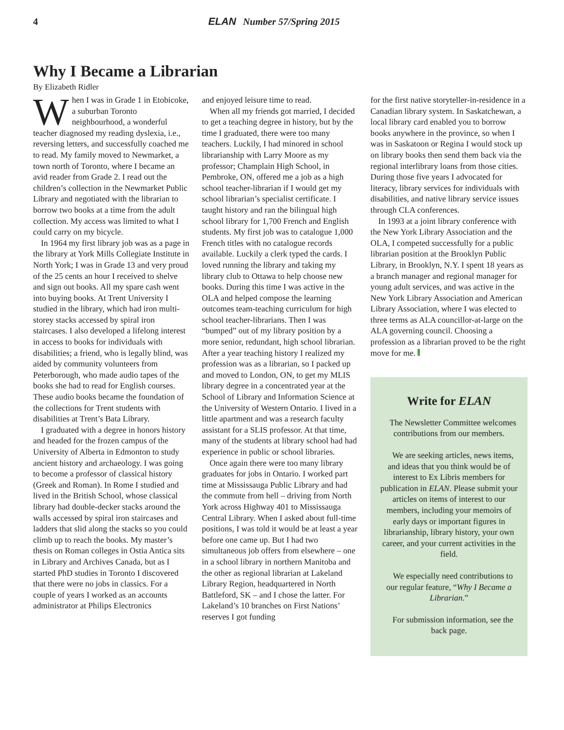4 ELAN Number 57/Spring 2015
Why I Became a Librarian
By Elizabeth Ridler
When I was in Grade 1 in Etobicoke, a suburban Toronto neighbourhood, a wonderful teacher diagnosed my reading dyslexia, i.e., reversing letters, and successfully coached me to read. My family moved to Newmarket, a town north of Toronto, where I became an avid reader from Grade 2. I read out the children’s collection in the Newmarket Public Library and negotiated with the librarian to borrow two books at a time from the adult collection. My access was limited to what I could carry on my bicycle.
In 1964 my first library job was as a page in the library at York Mills Collegiate Institute in North York; I was in Grade 13 and very proud of the 25 cents an hour I received to shelve and sign out books. All my spare cash went into buying books. At Trent University I studied in the library, which had iron multi-storey stacks accessed by spiral iron staircases. I also developed a lifelong interest in access to books for individuals with disabilities; a friend, who is legally blind, was aided by community volunteers from Peterborough, who made audio tapes of the books she had to read for English courses. These audio books became the foundation of the collections for Trent students with disabilities at Trent’s Bata Library.
I graduated with a degree in honors history and headed for the frozen campus of the University of Alberta in Edmonton to study ancient history and archaeology. I was going to become a professor of classical history (Greek and Roman). In Rome I studied and lived in the British School, whose classical library had double-decker stacks around the walls accessed by spiral iron staircases and ladders that slid along the stacks so you could climb up to reach the books. My master’s thesis on Roman colleges in Ostia Antica sits in Library and Archives Canada, but as I started PhD studies in Toronto I discovered that there were no jobs in classics. For a couple of years I worked as an accounts administrator at Philips Electronics
and enjoyed leisure time to read.
When all my friends got married, I decided to get a teaching degree in history, but by the time I graduated, there were too many teachers. Luckily, I had minored in school librarianship with Larry Moore as my professor; Champlain High School, in Pembroke, ON, offered me a job as a high school teacher-librarian if I would get my school librarian’s specialist certificate. I taught history and ran the bilingual high school library for 1,700 French and English students. My first job was to catalogue 1,000 French titles with no catalogue records available. Luckily a clerk typed the cards. I loved running the library and taking my library club to Ottawa to help choose new books. During this time I was active in the OLA and helped compose the learning outcomes team-teaching curriculum for high school teacher-librarians. Then I was “bumped” out of my library position by a more senior, redundant, high school librarian. After a year teaching history I realized my profession was as a librarian, so I packed up and moved to London, ON, to get my MLIS library degree in a concentrated year at the School of Library and Information Science at the University of Western Ontario. I lived in a little apartment and was a research faculty assistant for a SLIS professor. At that time, many of the students at library school had had experience in public or school libraries.
Once again there were too many library graduates for jobs in Ontario. I worked part time at Mississauga Public Library and had the commute from hell – driving from North York across Highway 401 to Mississauga Central Library. When I asked about full-time positions, I was told it would be at least a year before one came up. But I had two simultaneous job offers from elsewhere – one in a school library in northern Manitoba and the other as regional librarian at Lakeland Library Region, headquartered in North Battleford, SK – and I chose the latter. For Lakeland’s 10 branches on First Nations’ reserves I got funding
for the first native storyteller-in-residence in a Canadian library system. In Saskatchewan, a local library card enabled you to borrow books anywhere in the province, so when I was in Saskatoon or Regina I would stock up on library books then send them back via the regional interlibrary loans from those cities. During those five years I advocated for literacy, library services for individuals with disabilities, and native library service issues through CLA conferences.
In 1993 at a joint library conference with the New York Library Association and the OLA, I competed successfully for a public librarian position at the Brooklyn Public Library, in Brooklyn, N.Y. I spent 18 years as a branch manager and regional manager for young adult services, and was active in the New York Library Association and American Library Association, where I was elected to three terms as ALA councillor-at-large on the ALA governing council. Choosing a profession as a librarian proved to be the right move for me.
Write for ELAN
The Newsletter Committee welcomes contributions from our members.
We are seeking articles, news items, and ideas that you think would be of interest to Ex Libris members for publication in ELAN. Please submit your articles on items of interest to our members, including your memoirs of early days or important figures in librarianship, library history, your own career, and your current activities in the field.
We especially need contributions to our regular feature, “Why I Became a Librarian.”
For submission information, see the back page.